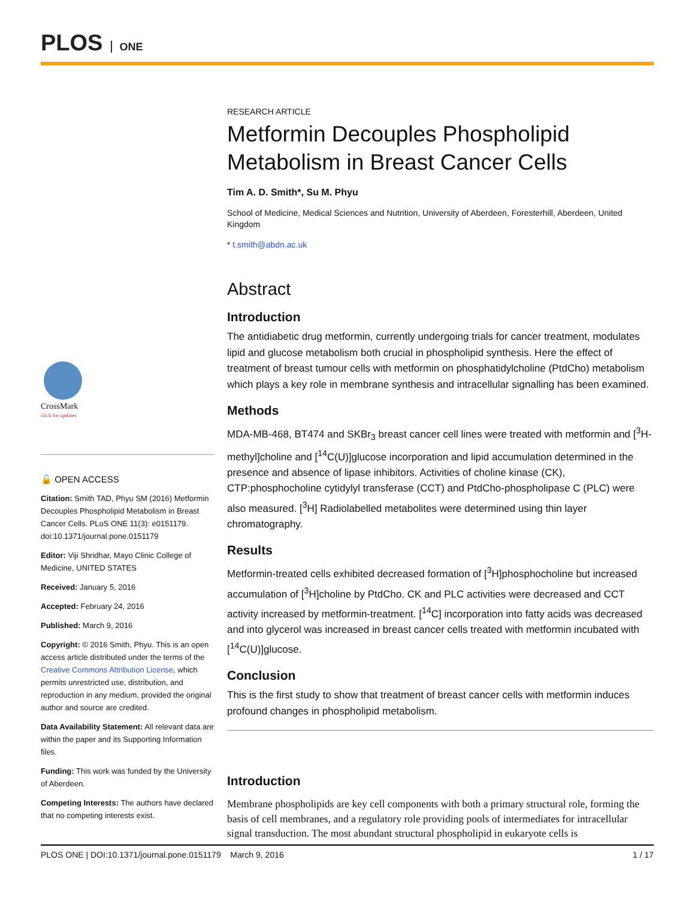PLOS ONE
CrossMark
click for updates
🔓 OPEN ACCESS
Citation: Smith TAD, Phyu SM (2016) Metformin Decouples Phospholipid Metabolism in Breast Cancer Cells. PLoS ONE 11(3): e0151179. doi:10.1371/journal.pone.0151179
Editor: Viji Shridhar, Mayo Clinic College of Medicine, UNITED STATES
Received: January 5, 2016
Accepted: February 24, 2016
Published: March 9, 2016
Copyright: © 2016 Smith, Phyu. This is an open access article distributed under the terms of the Creative Commons Attribution License, which permits unrestricted use, distribution, and reproduction in any medium, provided the original author and source are credited.
Data Availability Statement: All relevant data are within the paper and its Supporting Information files.
Funding: This work was funded by the University of Aberdeen.
Competing Interests: The authors have declared that no competing interests exist.
RESEARCH ARTICLE
Metformin Decouples Phospholipid Metabolism in Breast Cancer Cells
Tim A. D. Smith*, Su M. Phyu
School of Medicine, Medical Sciences and Nutrition, University of Aberdeen, Foresterhill, Aberdeen, United Kingdom
* t.smith@abdn.ac.uk
Abstract
Introduction
The antidiabetic drug metformin, currently undergoing trials for cancer treatment, modulates lipid and glucose metabolism both crucial in phospholipid synthesis. Here the effect of treatment of breast tumour cells with metformin on phosphatidylcholine (PtdCho) metabolism which plays a key role in membrane synthesis and intracellular signalling has been examined.
Methods
MDA-MB-468, BT474 and SKBr<sub>3</sub> breast cancer cell lines were treated with metformin and [<sup>3</sup>H-methyl]choline and [<sup>14</sup>C(U)]glucose incorporation and lipid accumulation determined in the presence and absence of lipase inhibitors. Activities of choline kinase (CK), CTP:phosphocholine cytidylyl transferase (CCT) and PtdCho-phospholipase C (PLC) were also measured. [<sup>3</sup>H] Radiolabelled metabolites were determined using thin layer chromatography.
Results
Metformin-treated cells exhibited decreased formation of [<sup>3</sup>H]phosphocholine but increased accumulation of [<sup>3</sup>H]choline by PtdCho. CK and PLC activities were decreased and CCT activity increased by metformin-treatment. [<sup>14</sup>C] incorporation into fatty acids was decreased and into glycerol was increased in breast cancer cells treated with metformin incubated with [<sup>14</sup>C(U)]glucose.
Conclusion
This is the first study to show that treatment of breast cancer cells with metformin induces profound changes in phospholipid metabolism.
Introduction
Membrane phospholipids are key cell components with both a primary structural role, forming the basis of cell membranes, and a regulatory role providing pools of intermediates for intracellular signal transduction. The most abundant structural phospholipid in eukaryote cells is
PLOS ONE | DOI:10.1371/journal.pone.0151179 March 9, 2016 1 / 17